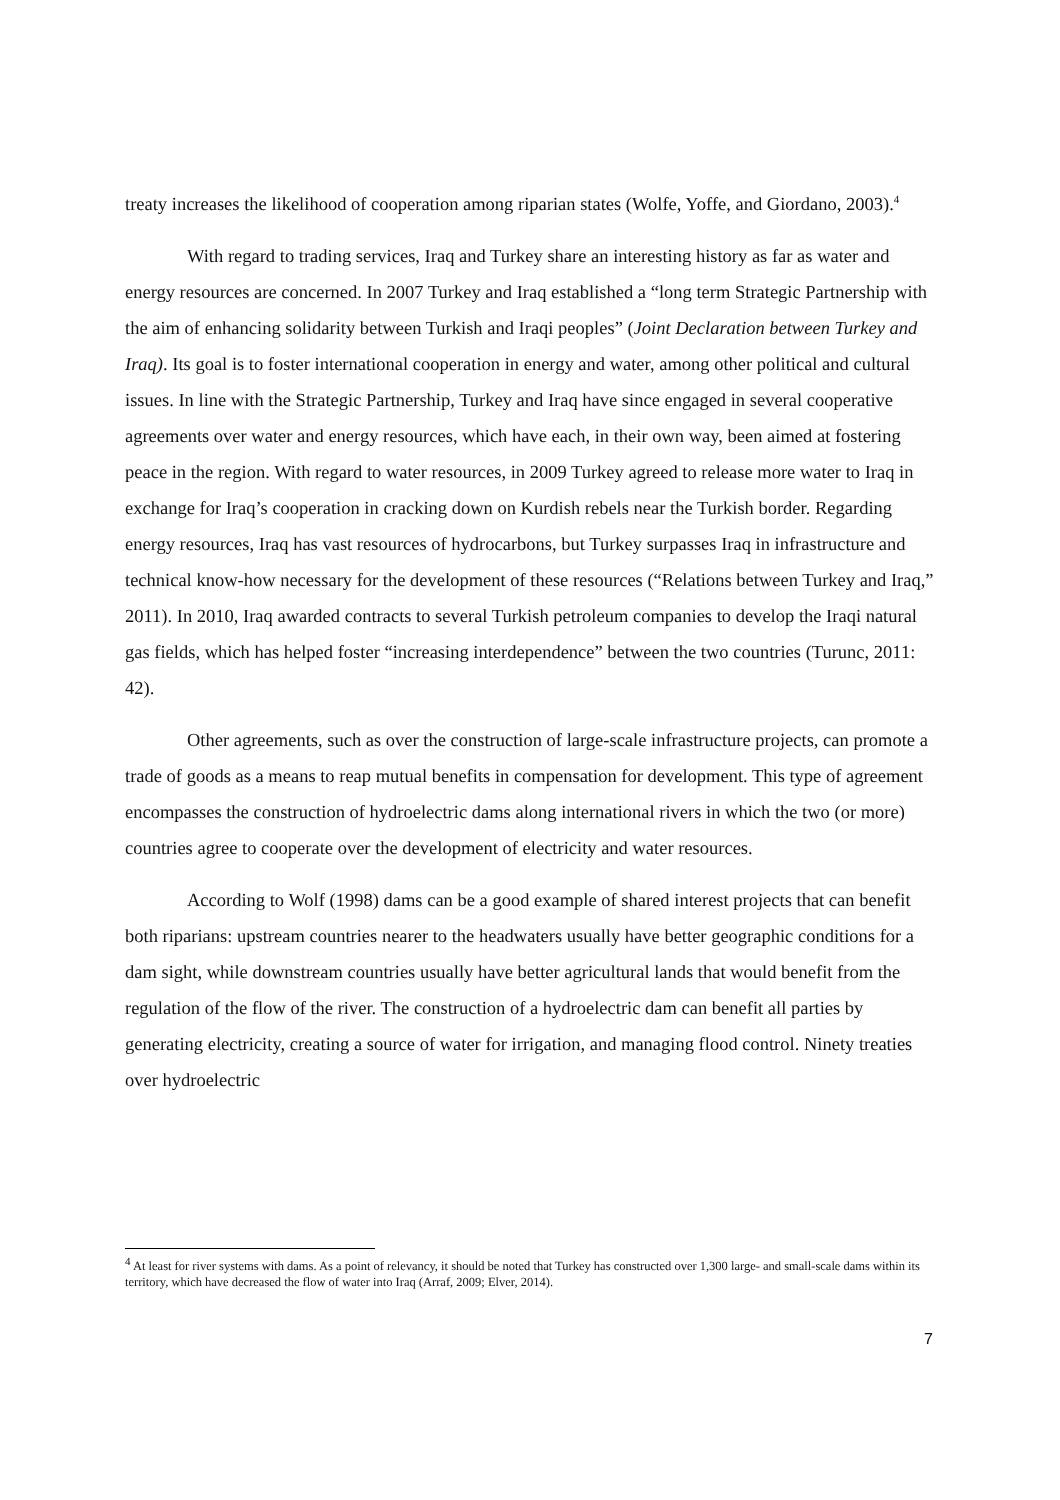treaty increases the likelihood of cooperation among riparian states (Wolfe, Yoffe, and Giordano, 2003).<sup>4</sup>
With regard to trading services, Iraq and Turkey share an interesting history as far as water and energy resources are concerned. In 2007 Turkey and Iraq established a “long term Strategic Partnership with the aim of enhancing solidarity between Turkish and Iraqi peoples” (Joint Declaration between Turkey and Iraq). Its goal is to foster international cooperation in energy and water, among other political and cultural issues. In line with the Strategic Partnership, Turkey and Iraq have since engaged in several cooperative agreements over water and energy resources, which have each, in their own way, been aimed at fostering peace in the region. With regard to water resources, in 2009 Turkey agreed to release more water to Iraq in exchange for Iraq’s cooperation in cracking down on Kurdish rebels near the Turkish border. Regarding energy resources, Iraq has vast resources of hydrocarbons, but Turkey surpasses Iraq in infrastructure and technical know-how necessary for the development of these resources (“Relations between Turkey and Iraq,” 2011). In 2010, Iraq awarded contracts to several Turkish petroleum companies to develop the Iraqi natural gas fields, which has helped foster “increasing interdependence” between the two countries (Turunc, 2011: 42).
Other agreements, such as over the construction of large-scale infrastructure projects, can promote a trade of goods as a means to reap mutual benefits in compensation for development. This type of agreement encompasses the construction of hydroelectric dams along international rivers in which the two (or more) countries agree to cooperate over the development of electricity and water resources.
According to Wolf (1998) dams can be a good example of shared interest projects that can benefit both riparians: upstream countries nearer to the headwaters usually have better geographic conditions for a dam sight, while downstream countries usually have better agricultural lands that would benefit from the regulation of the flow of the river. The construction of a hydroelectric dam can benefit all parties by generating electricity, creating a source of water for irrigation, and managing flood control. Ninety treaties over hydroelectric
<sup>4</sup> At least for river systems with dams. As a point of relevancy, it should be noted that Turkey has constructed over 1,300 large- and small-scale dams within its territory, which have decreased the flow of water into Iraq (Arraf, 2009; Elver, 2014).
7